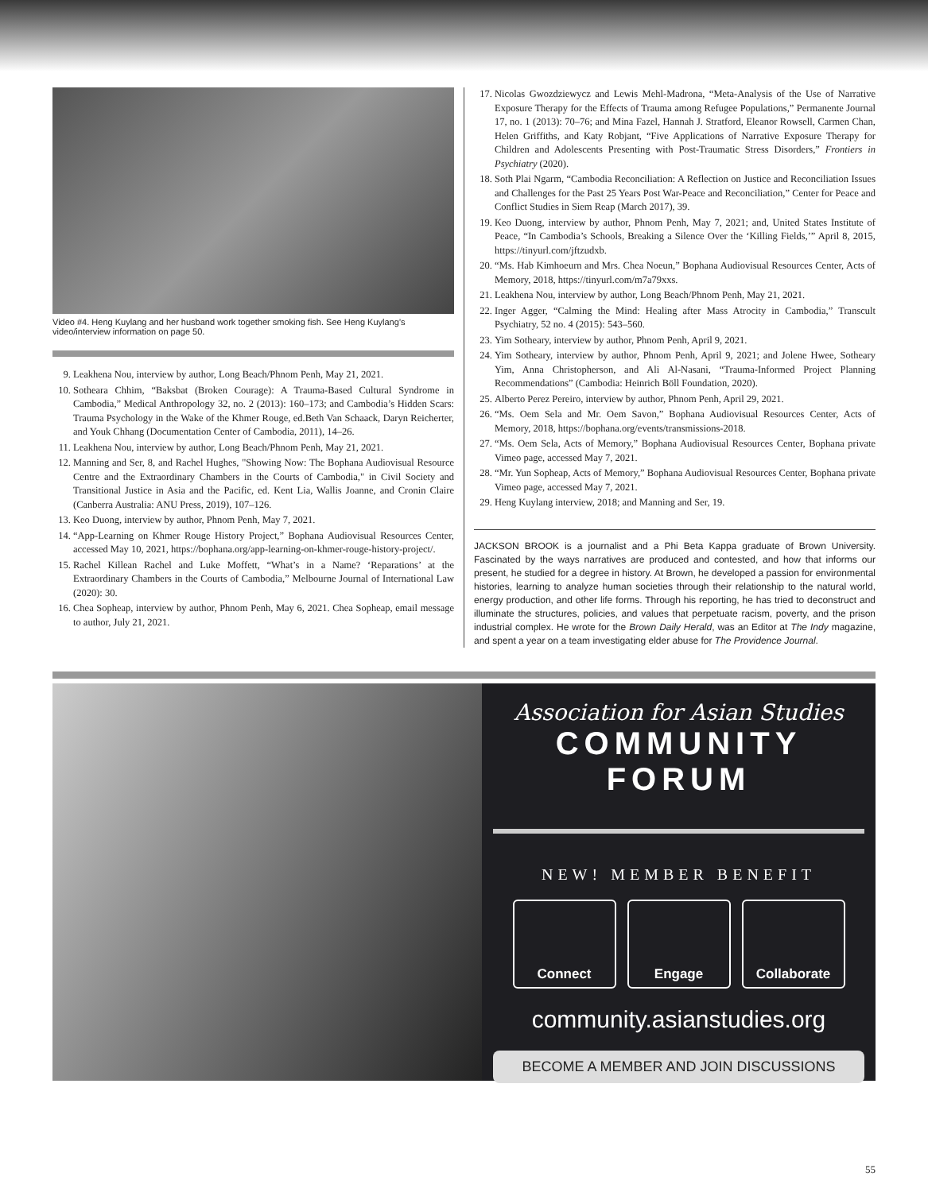Video #4. Heng Kuylang and her husband work together smoking fish. See Heng Kuylang’s video/interview information on page 50.
9. Leakhena Nou, interview by author, Long Beach/Phnom Penh, May 21, 2021.
10. Sotheara Chhim, “Baksbat (Broken Courage): A Trauma-Based Cultural Syndrome in Cambodia,” Medical Anthropology 32, no. 2 (2013): 160–173; and Cambodia’s Hidden Scars: Trauma Psychology in the Wake of the Khmer Rouge, ed.Beth Van Schaack, Daryn Reicherter, and Youk Chhang (Documentation Center of Cambodia, 2011), 14–26.
11. Leakhena Nou, interview by author, Long Beach/Phnom Penh, May 21, 2021.
12. Manning and Ser, 8, and Rachel Hughes, "Showing Now: The Bophana Audiovisual Resource Centre and the Extraordinary Chambers in the Courts of Cambodia," in Civil Society and Transitional Justice in Asia and the Pacific, ed. Kent Lia, Wallis Joanne, and Cronin Claire (Canberra Australia: ANU Press, 2019), 107–126.
13. Keo Duong, interview by author, Phnom Penh, May 7, 2021.
14. “App-Learning on Khmer Rouge History Project,” Bophana Audiovisual Resources Center, accessed May 10, 2021, https://bophana.org/app-learning-on-khmer-rouge-history-project/.
15. Rachel Killean Rachel and Luke Moffett, “What’s in a Name? ‘Reparations’ at the Extraordinary Chambers in the Courts of Cambodia,” Melbourne Journal of International Law (2020): 30.
16. Chea Sopheap, interview by author, Phnom Penh, May 6, 2021. Chea Sopheap, email message to author, July 21, 2021.
17. Nicolas Gwozdziewycz and Lewis Mehl-Madrona, “Meta-Analysis of the Use of Narrative Exposure Therapy for the Effects of Trauma among Refugee Populations,” Permanente Journal 17, no. 1 (2013): 70–76; and Mina Fazel, Hannah J. Stratford, Eleanor Rowsell, Carmen Chan, Helen Griffiths, and Katy Robjant, “Five Applications of Narrative Exposure Therapy for Children and Adolescents Presenting with Post-Traumatic Stress Disorders,” Frontiers in Psychiatry (2020).
18. Soth Plai Ngarm, “Cambodia Reconciliation: A Reflection on Justice and Reconciliation Issues and Challenges for the Past 25 Years Post War-Peace and Reconciliation,” Center for Peace and Conflict Studies in Siem Reap (March 2017), 39.
19. Keo Duong, interview by author, Phnom Penh, May 7, 2021; and, United States Institute of Peace, “In Cambodia’s Schools, Breaking a Silence Over the ‘Killing Fields,’” April 8, 2015, https://tinyurl.com/jftzudxb.
20. “Ms. Hab Kimhoeurn and Mrs. Chea Noeun,” Bophana Audiovisual Resources Center, Acts of Memory, 2018, https://tinyurl.com/m7a79xxs.
21. Leakhena Nou, interview by author, Long Beach/Phnom Penh, May 21, 2021.
22. Inger Agger, “Calming the Mind: Healing after Mass Atrocity in Cambodia,” Transcult Psychiatry, 52 no. 4 (2015): 543–560.
23. Yim Sotheary, interview by author, Phnom Penh, April 9, 2021.
24. Yim Sotheary, interview by author, Phnom Penh, April 9, 2021; and Jolene Hwee, Sotheary Yim, Anna Christopherson, and Ali Al-Nasani, “Trauma-Informed Project Planning Recommendations” (Cambodia: Heinrich Böll Foundation, 2020).
25. Alberto Perez Pereiro, interview by author, Phnom Penh, April 29, 2021.
26. “Ms. Oem Sela and Mr. Oem Savon,” Bophana Audiovisual Resources Center, Acts of Memory, 2018, https://bophana.org/events/transmissions-2018.
27. “Ms. Oem Sela, Acts of Memory,” Bophana Audiovisual Resources Center, Bophana private Vimeo page, accessed May 7, 2021.
28. “Mr. Yun Sopheap, Acts of Memory,” Bophana Audiovisual Resources Center, Bophana private Vimeo page, accessed May 7, 2021.
29. Heng Kuylang interview, 2018; and Manning and Ser, 19.
JACKSON BROOK is a journalist and a Phi Beta Kappa graduate of Brown University. Fascinated by the ways narratives are produced and contested, and how that informs our present, he studied for a degree in history. At Brown, he developed a passion for environmental histories, learning to analyze human societies through their relationship to the natural world, energy production, and other life forms. Through his reporting, he has tried to deconstruct and illuminate the structures, policies, and values that perpetuate racism, poverty, and the prison industrial complex. He wrote for the Brown Daily Herald, was an Editor at The Indy magazine, and spent a year on a team investigating elder abuse for The Providence Journal.
Association for Asian Studies
COMMUNITY FORUM
NEW! MEMBER BENEFIT
Connect Engage Collaborate
community.asianstudies.org
BECOME A MEMBER AND JOIN DISCUSSIONS
55